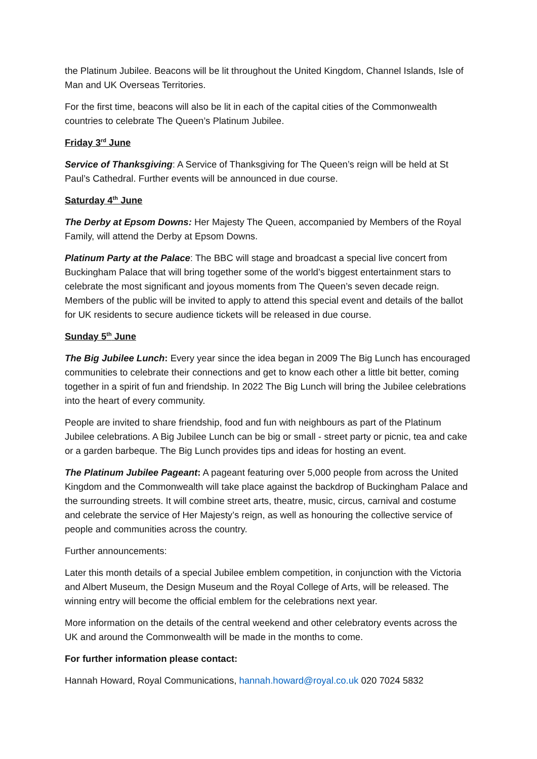the Platinum Jubilee. Beacons will be lit throughout the United Kingdom, Channel Islands, Isle of Man and UK Overseas Territories.
For the first time, beacons will also be lit in each of the capital cities of the Commonwealth countries to celebrate The Queen’s Platinum Jubilee.
Friday 3<sup>rd</sup> June
Service of Thanksgiving: A Service of Thanksgiving for The Queen’s reign will be held at St Paul’s Cathedral. Further events will be announced in due course.
Saturday 4<sup>th</sup> June
The Derby at Epsom Downs: Her Majesty The Queen, accompanied by Members of the Royal Family, will attend the Derby at Epsom Downs.
Platinum Party at the Palace: The BBC will stage and broadcast a special live concert from Buckingham Palace that will bring together some of the world’s biggest entertainment stars to celebrate the most significant and joyous moments from The Queen’s seven decade reign. Members of the public will be invited to apply to attend this special event and details of the ballot for UK residents to secure audience tickets will be released in due course.
Sunday 5<sup>th</sup> June
The Big Jubilee Lunch: Every year since the idea began in 2009 The Big Lunch has encouraged communities to celebrate their connections and get to know each other a little bit better, coming together in a spirit of fun and friendship. In 2022 The Big Lunch will bring the Jubilee celebrations into the heart of every community.
People are invited to share friendship, food and fun with neighbours as part of the Platinum Jubilee celebrations. A Big Jubilee Lunch can be big or small - street party or picnic, tea and cake or a garden barbeque. The Big Lunch provides tips and ideas for hosting an event.
The Platinum Jubilee Pageant: A pageant featuring over 5,000 people from across the United Kingdom and the Commonwealth will take place against the backdrop of Buckingham Palace and the surrounding streets. It will combine street arts, theatre, music, circus, carnival and costume and celebrate the service of Her Majesty’s reign, as well as honouring the collective service of people and communities across the country.
Further announcements:
Later this month details of a special Jubilee emblem competition, in conjunction with the Victoria and Albert Museum, the Design Museum and the Royal College of Arts, will be released. The winning entry will become the official emblem for the celebrations next year.
More information on the details of the central weekend and other celebratory events across the UK and around the Commonwealth will be made in the months to come.
For further information please contact:
Hannah Howard, Royal Communications, hannah.howard@royal.co.uk 020 7024 5832